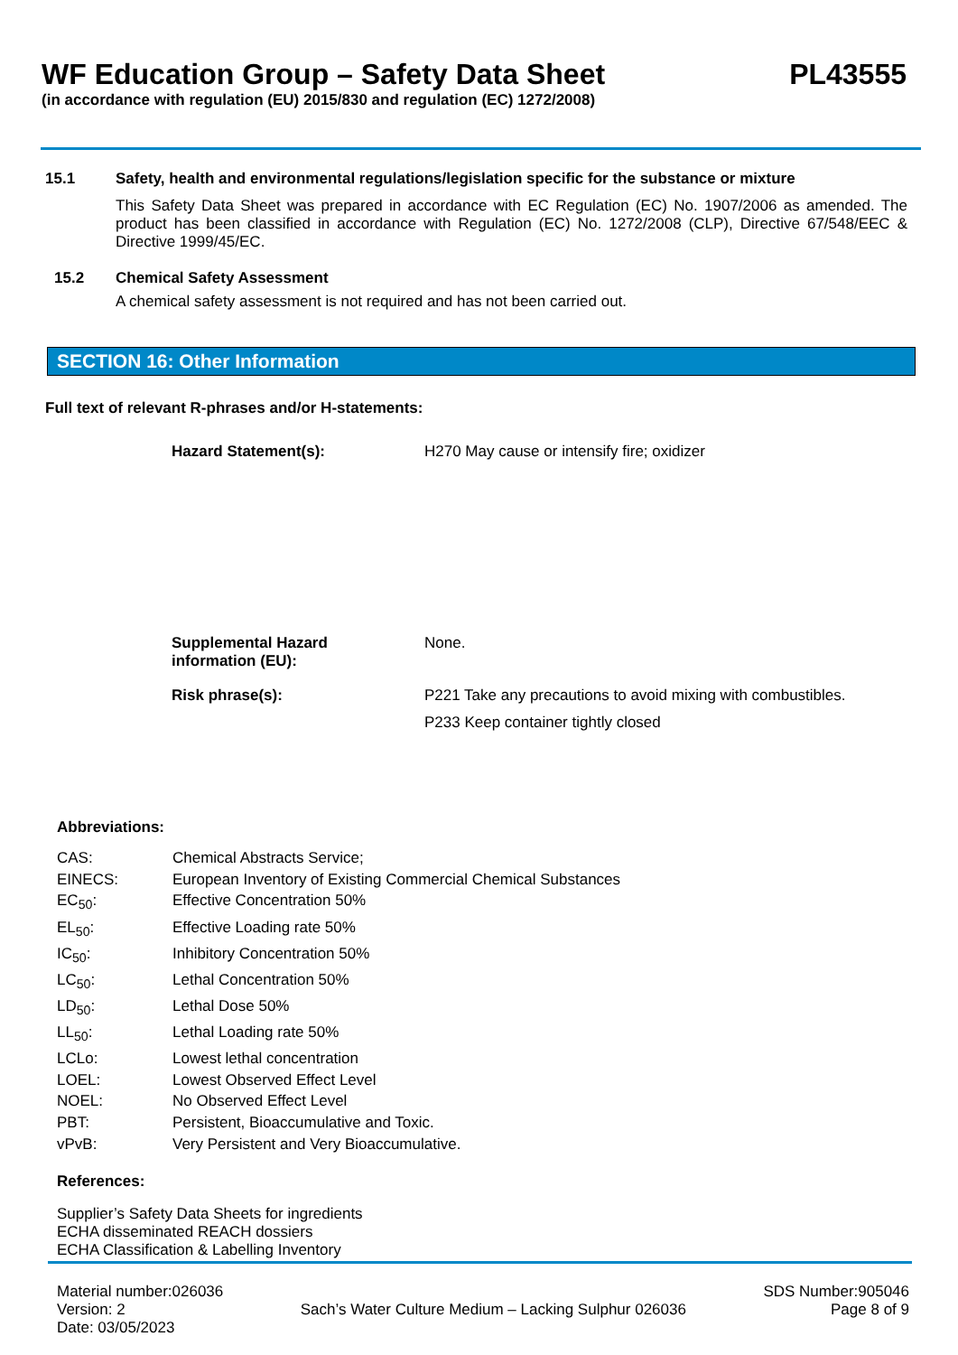WF Education Group – Safety Data Sheet PL43555
(in accordance with regulation (EU) 2015/830 and regulation (EC) 1272/2008)
15.1 Safety, health and environmental regulations/legislation specific for the substance or mixture
This Safety Data Sheet was prepared in accordance with EC Regulation (EC) No. 1907/2006 as amended. The product has been classified in accordance with Regulation (EC) No. 1272/2008 (CLP), Directive 67/548/EEC & Directive 1999/45/EC.
15.2 Chemical Safety Assessment
A chemical safety assessment is not required and has not been carried out.
SECTION 16: Other Information
Full text of relevant R-phrases and/or H-statements:
| Hazard Statement(s): | H270 May cause or intensify fire; oxidizer |
| Supplemental Hazard information (EU): | None. |
| Risk phrase(s): | P221 Take any precautions to avoid mixing with combustibles. P233 Keep container tightly closed |
Abbreviations:
| CAS: | Chemical Abstracts Service; |
| EINECS: | European Inventory of Existing Commercial Chemical Substances |
| EC<sub>50</sub>: | Effective Concentration 50% |
| EL<sub>50</sub>: | Effective Loading rate 50% |
| IC<sub>50</sub>: | Inhibitory Concentration 50% |
| LC<sub>50</sub>: | Lethal Concentration 50% |
| LD<sub>50</sub>: | Lethal Dose 50% |
| LL<sub>50</sub>: | Lethal Loading rate 50% |
| LCLo: | Lowest lethal concentration |
| LOEL: | Lowest Observed Effect Level |
| NOEL: | No Observed Effect Level |
| PBT: | Persistent, Bioaccumulative and Toxic. |
| vPvB: | Very Persistent and Very Bioaccumulative. |
References:
Supplier’s Safety Data Sheets for ingredients
ECHA disseminated REACH dossiers
ECHA Classification & Labelling Inventory
Material number:026036
Version: 2
Date: 03/05/2023
Sach’s Water Culture Medium – Lacking Sulphur 026036
SDS Number:905046
Page 8 of 9